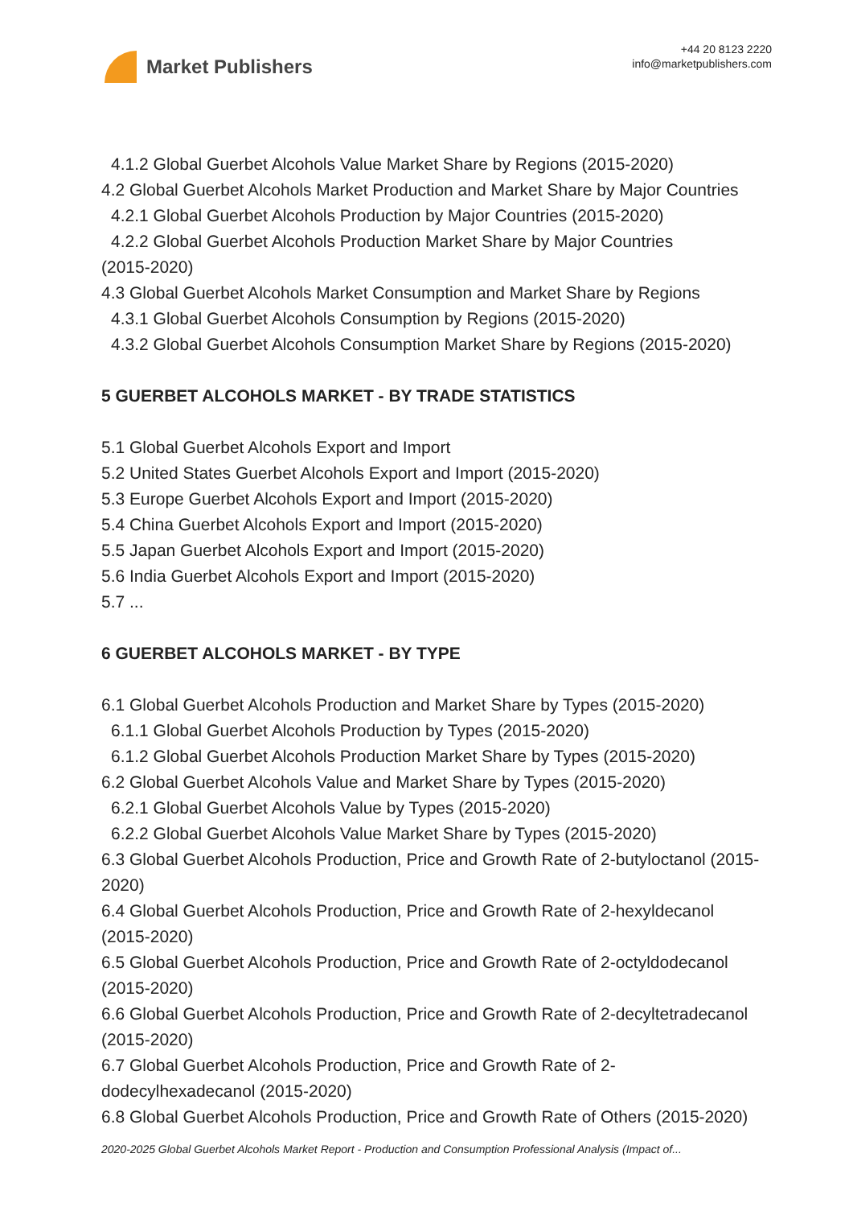Market Publishers
+44 20 8123 2220
info@marketpublishers.com
4.1.2 Global Guerbet Alcohols Value Market Share by Regions (2015-2020)
4.2 Global Guerbet Alcohols Market Production and Market Share by Major Countries
4.2.1 Global Guerbet Alcohols Production by Major Countries (2015-2020)
4.2.2 Global Guerbet Alcohols Production Market Share by Major Countries
(2015-2020)
4.3 Global Guerbet Alcohols Market Consumption and Market Share by Regions
4.3.1 Global Guerbet Alcohols Consumption by Regions (2015-2020)
4.3.2 Global Guerbet Alcohols Consumption Market Share by Regions (2015-2020)
5 GUERBET ALCOHOLS MARKET - BY TRADE STATISTICS
5.1 Global Guerbet Alcohols Export and Import
5.2 United States Guerbet Alcohols Export and Import (2015-2020)
5.3 Europe Guerbet Alcohols Export and Import (2015-2020)
5.4 China Guerbet Alcohols Export and Import (2015-2020)
5.5 Japan Guerbet Alcohols Export and Import (2015-2020)
5.6 India Guerbet Alcohols Export and Import (2015-2020)
5.7 ...
6 GUERBET ALCOHOLS MARKET - BY TYPE
6.1 Global Guerbet Alcohols Production and Market Share by Types (2015-2020)
6.1.1 Global Guerbet Alcohols Production by Types (2015-2020)
6.1.2 Global Guerbet Alcohols Production Market Share by Types (2015-2020)
6.2 Global Guerbet Alcohols Value and Market Share by Types (2015-2020)
6.2.1 Global Guerbet Alcohols Value by Types (2015-2020)
6.2.2 Global Guerbet Alcohols Value Market Share by Types (2015-2020)
6.3 Global Guerbet Alcohols Production, Price and Growth Rate of 2-butyloctanol (2015-2020)
6.4 Global Guerbet Alcohols Production, Price and Growth Rate of 2-hexyldecanol (2015-2020)
6.5 Global Guerbet Alcohols Production, Price and Growth Rate of 2-octyldodecanol (2015-2020)
6.6 Global Guerbet Alcohols Production, Price and Growth Rate of 2-decyltetradecanol (2015-2020)
6.7 Global Guerbet Alcohols Production, Price and Growth Rate of 2-dodecylhexadecanol (2015-2020)
6.8 Global Guerbet Alcohols Production, Price and Growth Rate of Others (2015-2020)
2020-2025 Global Guerbet Alcohols Market Report - Production and Consumption Professional Analysis (Impact of...